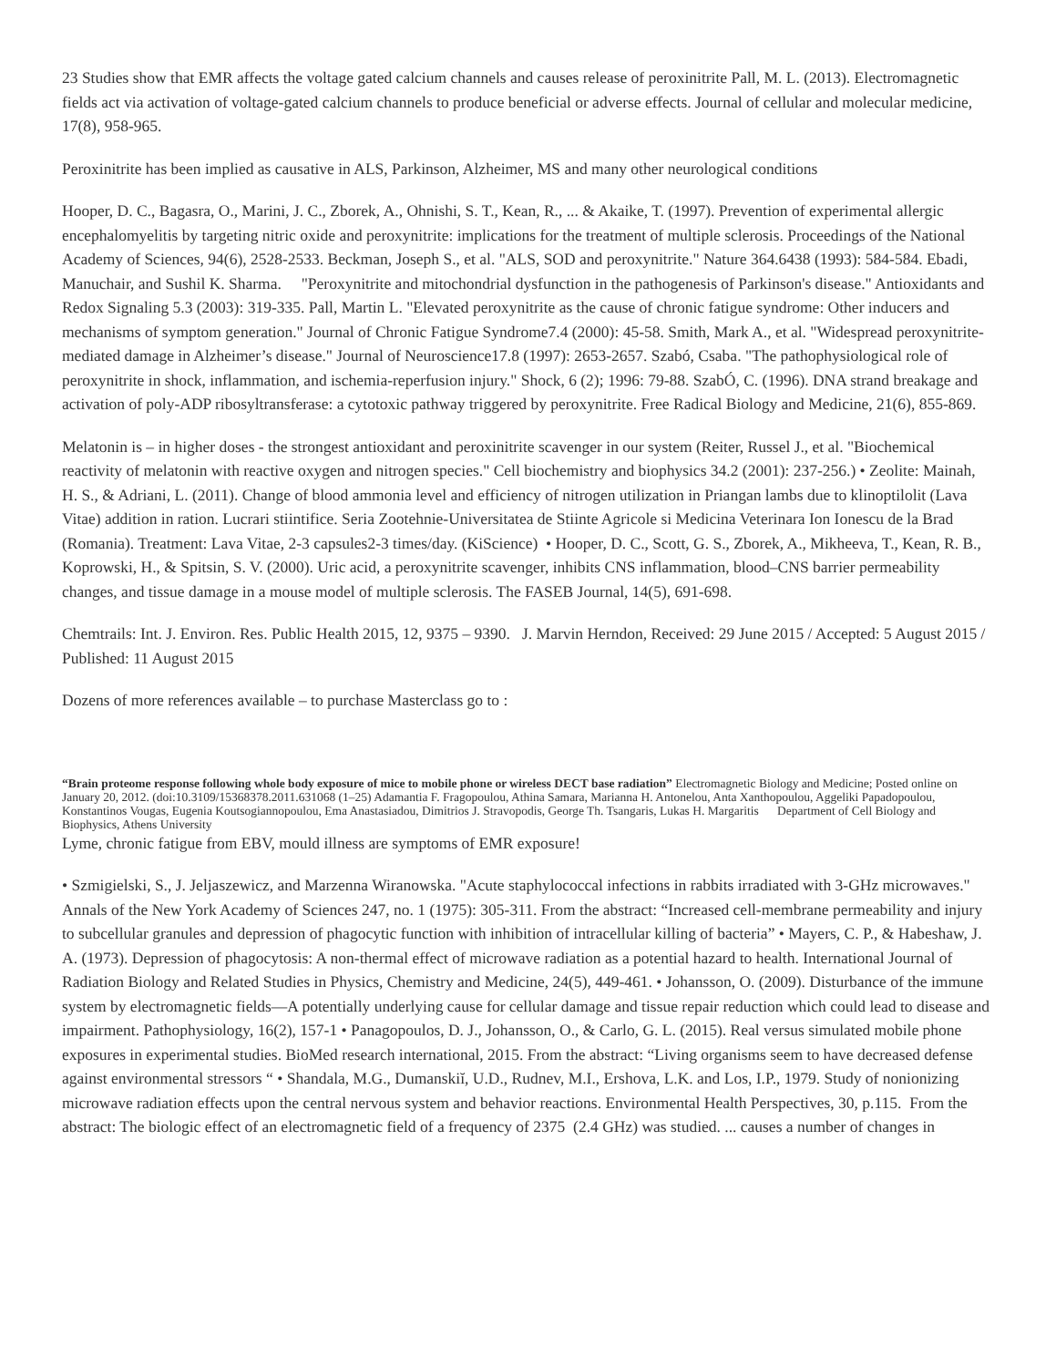23 Studies show that EMR affects the voltage gated calcium channels and causes release of peroxinitrite Pall, M. L. (2013). Electromagnetic fields act via activation of voltage-gated calcium channels to produce beneficial or adverse effects. Journal of cellular and molecular medicine, 17(8), 958-965.
Peroxinitrite has been implied as causative in ALS, Parkinson, Alzheimer, MS and many other neurological conditions
Hooper, D. C., Bagasra, O., Marini, J. C., Zborek, A., Ohnishi, S. T., Kean, R., ... & Akaike, T. (1997). Prevention of experimental allergic encephalomyelitis by targeting nitric oxide and peroxynitrite: implications for the treatment of multiple sclerosis. Proceedings of the National Academy of Sciences, 94(6), 2528-2533. Beckman, Joseph S., et al. "ALS, SOD and peroxynitrite." Nature 364.6438 (1993): 584-584. Ebadi, Manuchair, and Sushil K. Sharma. "Peroxynitrite and mitochondrial dysfunction in the pathogenesis of Parkinson's disease." Antioxidants and Redox Signaling 5.3 (2003): 319-335. Pall, Martin L. "Elevated peroxynitrite as the cause of chronic fatigue syndrome: Other inducers and mechanisms of symptom generation." Journal of Chronic Fatigue Syndrome7.4 (2000): 45-58. Smith, Mark A., et al. "Widespread peroxynitrite-mediated damage in Alzheimer’s disease." Journal of Neuroscience17.8 (1997): 2653-2657. Szabó, Csaba. "The pathophysiological role of peroxynitrite in shock, inflammation, and ischemia-reperfusion injury." Shock, 6 (2); 1996: 79-88. SzabÓ, C. (1996). DNA strand breakage and activation of poly-ADP ribosyltransferase: a cytotoxic pathway triggered by peroxynitrite. Free Radical Biology and Medicine, 21(6), 855-869.
Melatonin is – in higher doses - the strongest antioxidant and peroxinitrite scavenger in our system (Reiter, Russel J., et al. "Biochemical reactivity of melatonin with reactive oxygen and nitrogen species." Cell biochemistry and biophysics 34.2 (2001): 237-256.) • Zeolite: Mainah, H. S., & Adriani, L. (2011). Change of blood ammonia level and efficiency of nitrogen utilization in Priangan lambs due to klinoptilolit (Lava Vitae) addition in ration. Lucrari stiintifice. Seria Zootehnie-Universitatea de Stiinte Agricole si Medicina Veterinara Ion Ionescu de la Brad (Romania). Treatment: Lava Vitae, 2-3 capsules2-3 times/day. (KiScience) • Hooper, D. C., Scott, G. S., Zborek, A., Mikheeva, T., Kean, R. B., Koprowski, H., & Spitsin, S. V. (2000). Uric acid, a peroxynitrite scavenger, inhibits CNS inflammation, blood–CNS barrier permeability changes, and tissue damage in a mouse model of multiple sclerosis. The FASEB Journal, 14(5), 691-698.
Chemtrails: Int. J. Environ. Res. Public Health 2015, 12, 9375 – 9390. J. Marvin Herndon, Received: 29 June 2015 / Accepted: 5 August 2015 / Published: 11 August 2015
Dozens of more references available – to purchase Masterclass go to :
“Brain proteome response following whole body exposure of mice to mobile phone or wireless DECT base radiation” Electromagnetic Biology and Medicine; Posted online on January 20, 2012. (doi:10.3109/15368378.2011.631068 (1–25) Adamantia F. Fragopoulou, Athina Samara, Marianna H. Antonelou, Anta Xanthopoulou, Aggeliki Papadopoulou, Konstantinos Vougas, Eugenia Koutsogiannopoulou, Ema Anastasiadou, Dimitrios J. Stravopodis, George Th. Tsangaris, Lukas H. Margaritis Department of Cell Biology and Biophysics, Athens University
Lyme, chronic fatigue from EBV, mould illness are symptoms of EMR exposure!
• Szmigielski, S., J. Jeljaszewicz, and Marzenna Wiranowska. "Acute staphylococcal infections in rabbits irradiated with 3-GHz microwaves." Annals of the New York Academy of Sciences 247, no. 1 (1975): 305-311. From the abstract: “Increased cell-membrane permeability and injury to subcellular granules and depression of phagocytic function with inhibition of intracellular killing of bacteria” • Mayers, C. P., & Habeshaw, J. A. (1973). Depression of phagocytosis: A non-thermal effect of microwave radiation as a potential hazard to health. International Journal of Radiation Biology and Related Studies in Physics, Chemistry and Medicine, 24(5), 449-461. • Johansson, O. (2009). Disturbance of the immune system by electromagnetic fields—A potentially underlying cause for cellular damage and tissue repair reduction which could lead to disease and impairment. Pathophysiology, 16(2), 157-1 • Panagopoulos, D. J., Johansson, O., & Carlo, G. L. (2015). Real versus simulated mobile phone exposures in experimental studies. BioMed research international, 2015. From the abstract: “Living organisms seem to have decreased defense against environmental stressors “ • Shandala, M.G., Dumanskiĭ, U.D., Rudnev, M.I., Ershova, L.K. and Los, I.P., 1979. Study of nonionizing microwave radiation effects upon the central nervous system and behavior reactions. Environmental Health Perspectives, 30, p.115. From the abstract: The biologic effect of an electromagnetic field of a frequency of 2375 (2.4 GHz) was studied. ... causes a number of changes in